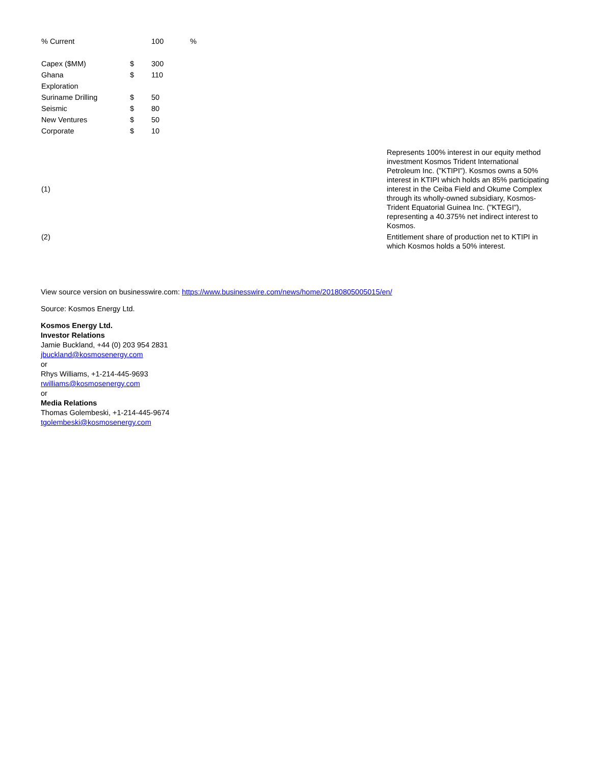| % Current | | 100 | % |
| Capex ($MM) | $ | 300 | |
| Ghana | $ | 110 | |
| Exploration | | | |
| Suriname Drilling | $ | 50 | |
| Seismic | $ | 80 | |
| New Ventures | $ | 50 | |
| Corporate | $ | 10 | |
| (1) | Represents 100% interest in our equity method investment Kosmos Trident International Petroleum Inc. ("KTIPI"). Kosmos owns a 50% interest in KTIPI which holds an 85% participating interest in the Ceiba Field and Okume Complex through its wholly-owned subsidiary, Kosmos-Trident Equatorial Guinea Inc. ("KTEGI"), representing a 40.375% net indirect interest to Kosmos. |
| (2) | Entitlement share of production net to KTIPI in which Kosmos holds a 50% interest. |
View source version on businesswire.com: https://www.businesswire.com/news/home/20180805005015/en/
Source: Kosmos Energy Ltd.
Kosmos Energy Ltd.
Investor Relations
Jamie Buckland, +44 (0) 203 954 2831
jbuckland@kosmosenergy.com
or
Rhys Williams, +1-214-445-9693
rwilliams@kosmosenergy.com
or
Media Relations
Thomas Golembeski, +1-214-445-9674
tgolembeski@kosmosenergy.com